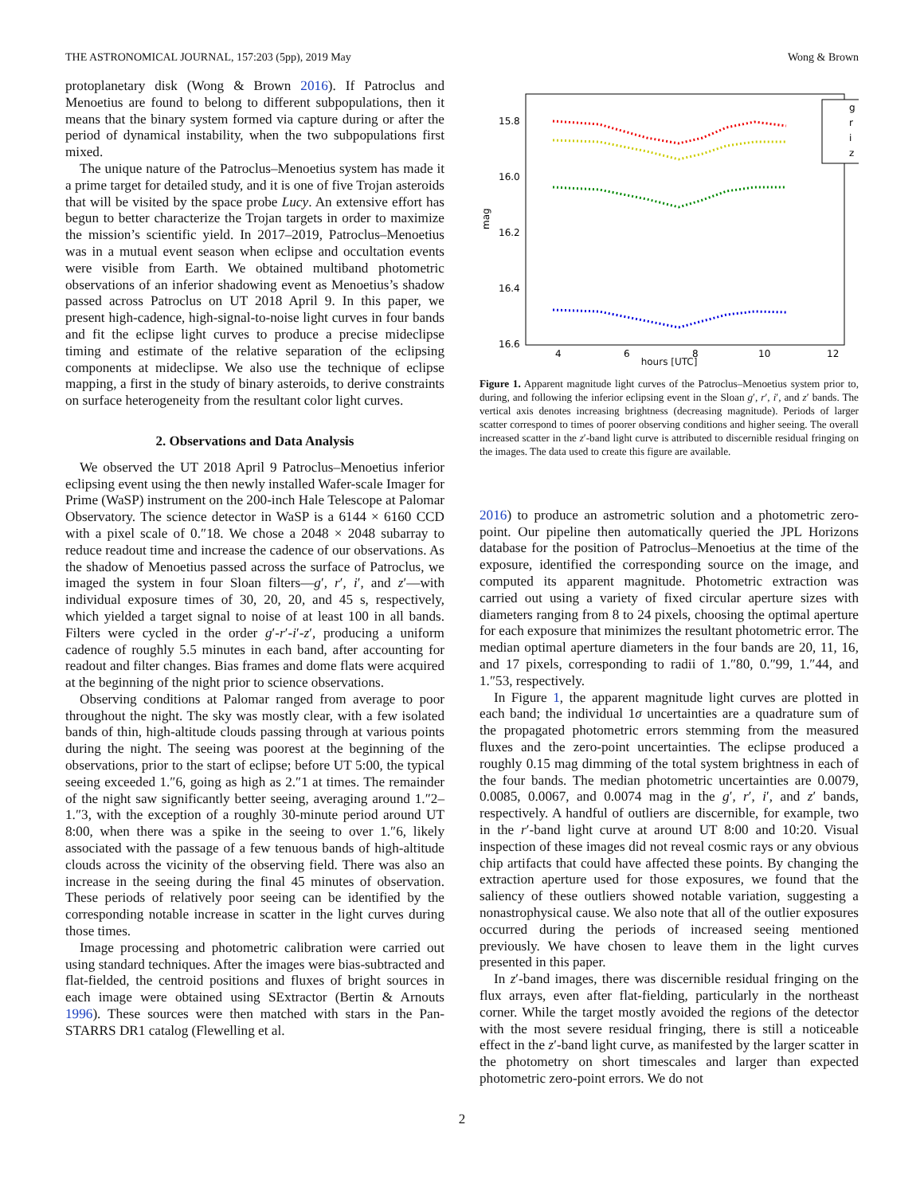THE ASTRONOMICAL JOURNAL, 157:203 (5pp), 2019 May Wong & Brown
protoplanetary disk (Wong & Brown 2016). If Patroclus and Menoetius are found to belong to different subpopulations, then it means that the binary system formed via capture during or after the period of dynamical instability, when the two subpopulations first mixed.
The unique nature of the Patroclus–Menoetius system has made it a prime target for detailed study, and it is one of five Trojan asteroids that will be visited by the space probe Lucy. An extensive effort has begun to better characterize the Trojan targets in order to maximize the mission’s scientific yield. In 2017–2019, Patroclus–Menoetius was in a mutual event season when eclipse and occultation events were visible from Earth. We obtained multiband photometric observations of an inferior shadowing event as Menoetius’s shadow passed across Patroclus on UT 2018 April 9. In this paper, we present high-cadence, high-signal-to-noise light curves in four bands and fit the eclipse light curves to produce a precise mideclipse timing and estimate of the relative separation of the eclipsing components at mideclipse. We also use the technique of eclipse mapping, a first in the study of binary asteroids, to derive constraints on surface heterogeneity from the resultant color light curves.
2. Observations and Data Analysis
We observed the UT 2018 April 9 Patroclus–Menoetius inferior eclipsing event using the then newly installed Wafer-scale Imager for Prime (WaSP) instrument on the 200-inch Hale Telescope at Palomar Observatory. The science detector in WaSP is a 6144 × 6160 CCD with a pixel scale of 0.″18. We chose a 2048 × 2048 subarray to reduce readout time and increase the cadence of our observations. As the shadow of Menoetius passed across the surface of Patroclus, we imaged the system in four Sloan filters—g′, r′, i′, and z′—with individual exposure times of 30, 20, 20, and 45 s, respectively, which yielded a target signal to noise of at least 100 in all bands. Filters were cycled in the order g′-r′-i′-z′, producing a uniform cadence of roughly 5.5 minutes in each band, after accounting for readout and filter changes. Bias frames and dome flats were acquired at the beginning of the night prior to science observations.
Observing conditions at Palomar ranged from average to poor throughout the night. The sky was mostly clear, with a few isolated bands of thin, high-altitude clouds passing through at various points during the night. The seeing was poorest at the beginning of the observations, prior to the start of eclipse; before UT 5:00, the typical seeing exceeded 1.″6, going as high as 2.″1 at times. The remainder of the night saw significantly better seeing, averaging around 1.″2–1.″3, with the exception of a roughly 30-minute period around UT 8:00, when there was a spike in the seeing to over 1.″6, likely associated with the passage of a few tenuous bands of high-altitude clouds across the vicinity of the observing field. There was also an increase in the seeing during the final 45 minutes of observation. These periods of relatively poor seeing can be identified by the corresponding notable increase in scatter in the light curves during those times.
Image processing and photometric calibration were carried out using standard techniques. After the images were bias-subtracted and flat-fielded, the centroid positions and fluxes of bright sources in each image were obtained using SExtractor (Bertin & Arnouts 1996). These sources were then matched with stars in the Pan-STARRS DR1 catalog (Flewelling et al.
15.8
16.0
16.2
16.4
16.6
4
6
8
10
12
mag
g
r
i
z
hours [UTC]
Figure 1. Apparent magnitude light curves of the Patroclus–Menoetius system prior to, during, and following the inferior eclipsing event in the Sloan g′, r′, i′, and z′ bands. The vertical axis denotes increasing brightness (decreasing magnitude). Periods of larger scatter correspond to times of poorer observing conditions and higher seeing. The overall increased scatter in the z′-band light curve is attributed to discernible residual fringing on the images. The data used to create this figure are available.
2016) to produce an astrometric solution and a photometric zero-point. Our pipeline then automatically queried the JPL Horizons database for the position of Patroclus–Menoetius at the time of the exposure, identified the corresponding source on the image, and computed its apparent magnitude. Photometric extraction was carried out using a variety of fixed circular aperture sizes with diameters ranging from 8 to 24 pixels, choosing the optimal aperture for each exposure that minimizes the resultant photometric error. The median optimal aperture diameters in the four bands are 20, 11, 16, and 17 pixels, corresponding to radii of 1.″80, 0.″99, 1.″44, and 1.″53, respectively.
In Figure 1, the apparent magnitude light curves are plotted in each band; the individual 1σ uncertainties are a quadrature sum of the propagated photometric errors stemming from the measured fluxes and the zero-point uncertainties. The eclipse produced a roughly 0.15 mag dimming of the total system brightness in each of the four bands. The median photometric uncertainties are 0.0079, 0.0085, 0.0067, and 0.0074 mag in the g′, r′, i′, and z′ bands, respectively. A handful of outliers are discernible, for example, two in the r′-band light curve at around UT 8:00 and 10:20. Visual inspection of these images did not reveal cosmic rays or any obvious chip artifacts that could have affected these points. By changing the extraction aperture used for those exposures, we found that the saliency of these outliers showed notable variation, suggesting a nonastrophysical cause. We also note that all of the outlier exposures occurred during the periods of increased seeing mentioned previously. We have chosen to leave them in the light curves presented in this paper.
In z′-band images, there was discernible residual fringing on the flux arrays, even after flat-fielding, particularly in the northeast corner. While the target mostly avoided the regions of the detector with the most severe residual fringing, there is still a noticeable effect in the z′-band light curve, as manifested by the larger scatter in the photometry on short timescales and larger than expected photometric zero-point errors. We do not
2